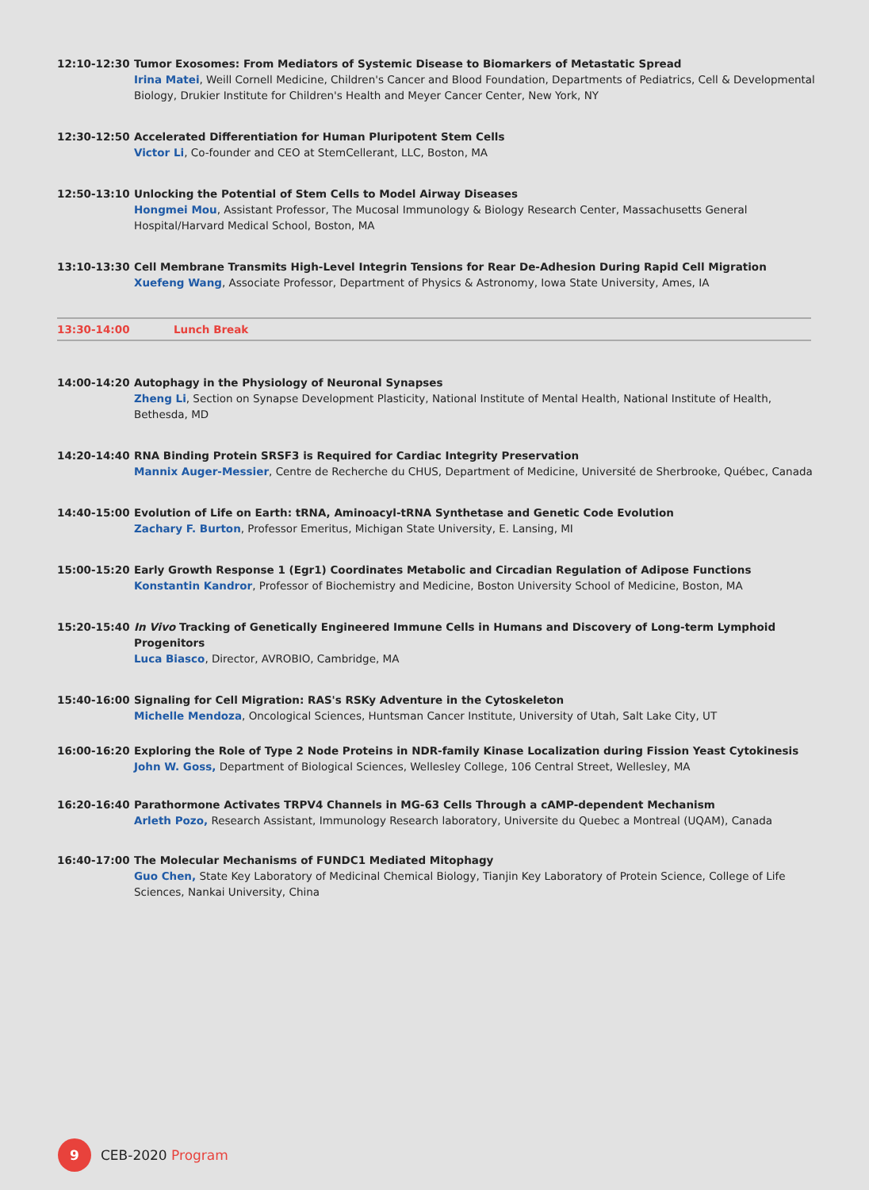12:10-12:30 Tumor Exosomes: From Mediators of Systemic Disease to Biomarkers of Metastatic Spread
Irina Matei, Weill Cornell Medicine, Children's Cancer and Blood Foundation, Departments of Pediatrics, Cell & Developmental Biology, Drukier Institute for Children's Health and Meyer Cancer Center, New York, NY
12:30-12:50 Accelerated Differentiation for Human Pluripotent Stem Cells
Victor Li, Co-founder and CEO at StemCellerant, LLC, Boston, MA
12:50-13:10 Unlocking the Potential of Stem Cells to Model Airway Diseases
Hongmei Mou, Assistant Professor, The Mucosal Immunology & Biology Research Center, Massachusetts General Hospital/Harvard Medical School, Boston, MA
13:10-13:30 Cell Membrane Transmits High-Level Integrin Tensions for Rear De-Adhesion During Rapid Cell Migration
Xuefeng Wang, Associate Professor, Department of Physics & Astronomy, Iowa State University, Ames, IA
13:30-14:00 Lunch Break
14:00-14:20 Autophagy in the Physiology of Neuronal Synapses
Zheng Li, Section on Synapse Development Plasticity, National Institute of Mental Health, National Institute of Health, Bethesda, MD
14:20-14:40 RNA Binding Protein SRSF3 is Required for Cardiac Integrity Preservation
Mannix Auger-Messier, Centre de Recherche du CHUS, Department of Medicine, Université de Sherbrooke, Québec, Canada
14:40-15:00 Evolution of Life on Earth: tRNA, Aminoacyl-tRNA Synthetase and Genetic Code Evolution
Zachary F. Burton, Professor Emeritus, Michigan State University, E. Lansing, MI
15:00-15:20 Early Growth Response 1 (Egr1) Coordinates Metabolic and Circadian Regulation of Adipose Functions
Konstantin Kandror, Professor of Biochemistry and Medicine, Boston University School of Medicine, Boston, MA
15:20-15:40 In Vivo Tracking of Genetically Engineered Immune Cells in Humans and Discovery of Long-term Lymphoid Progenitors
Luca Biasco, Director, AVROBIO, Cambridge, MA
15:40-16:00 Signaling for Cell Migration: RAS's RSKy Adventure in the Cytoskeleton
Michelle Mendoza, Oncological Sciences, Huntsman Cancer Institute, University of Utah, Salt Lake City, UT
16:00-16:20 Exploring the Role of Type 2 Node Proteins in NDR-family Kinase Localization during Fission Yeast Cytokinesis
John W. Goss, Department of Biological Sciences, Wellesley College, 106 Central Street, Wellesley, MA
16:20-16:40 Parathormone Activates TRPV4 Channels in MG-63 Cells Through a cAMP-dependent Mechanism
Arleth Pozo, Research Assistant, Immunology Research laboratory, Universite du Quebec a Montreal (UQAM), Canada
16:40-17:00 The Molecular Mechanisms of FUNDC1 Mediated Mitophagy
Guo Chen, State Key Laboratory of Medicinal Chemical Biology, Tianjin Key Laboratory of Protein Science, College of Life Sciences, Nankai University, China
9
CEB-2020 Program